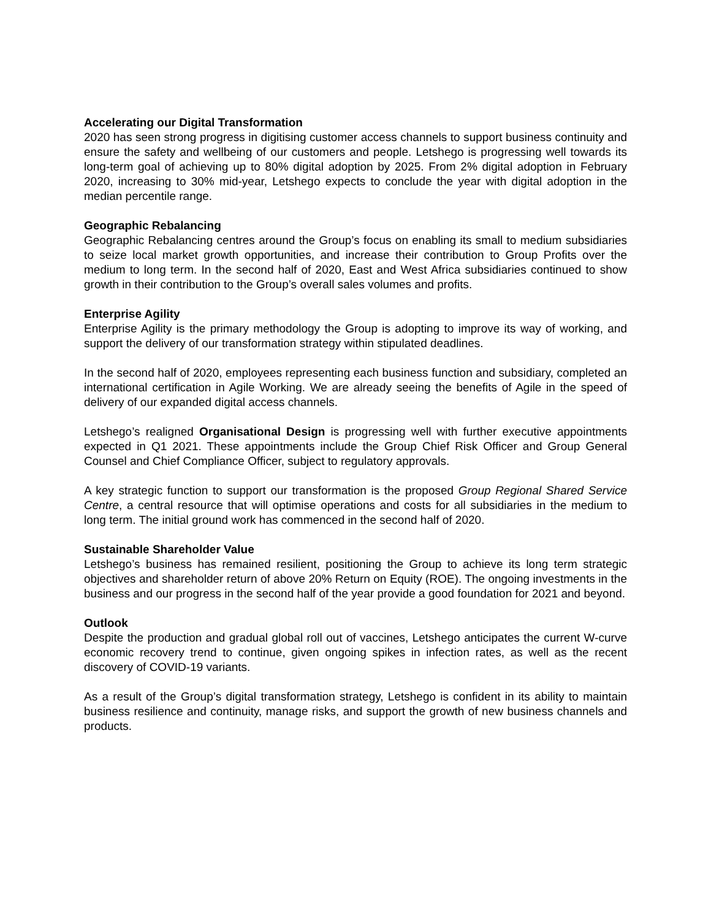Accelerating our Digital Transformation
2020 has seen strong progress in digitising customer access channels to support business continuity and ensure the safety and wellbeing of our customers and people. Letshego is progressing well towards its long-term goal of achieving up to 80% digital adoption by 2025. From 2% digital adoption in February 2020, increasing to 30% mid-year, Letshego expects to conclude the year with digital adoption in the median percentile range.
Geographic Rebalancing
Geographic Rebalancing centres around the Group’s focus on enabling its small to medium subsidiaries to seize local market growth opportunities, and increase their contribution to Group Profits over the medium to long term. In the second half of 2020, East and West Africa subsidiaries continued to show growth in their contribution to the Group’s overall sales volumes and profits.
Enterprise Agility
Enterprise Agility is the primary methodology the Group is adopting to improve its way of working, and support the delivery of our transformation strategy within stipulated deadlines.
In the second half of 2020, employees representing each business function and subsidiary, completed an international certification in Agile Working. We are already seeing the benefits of Agile in the speed of delivery of our expanded digital access channels.
Letshego’s realigned Organisational Design is progressing well with further executive appointments expected in Q1 2021. These appointments include the Group Chief Risk Officer and Group General Counsel and Chief Compliance Officer, subject to regulatory approvals.
A key strategic function to support our transformation is the proposed Group Regional Shared Service Centre, a central resource that will optimise operations and costs for all subsidiaries in the medium to long term. The initial ground work has commenced in the second half of 2020.
Sustainable Shareholder Value
Letshego’s business has remained resilient, positioning the Group to achieve its long term strategic objectives and shareholder return of above 20% Return on Equity (ROE). The ongoing investments in the business and our progress in the second half of the year provide a good foundation for 2021 and beyond.
Outlook
Despite the production and gradual global roll out of vaccines, Letshego anticipates the current W-curve economic recovery trend to continue, given ongoing spikes in infection rates, as well as the recent discovery of COVID-19 variants.
As a result of the Group’s digital transformation strategy, Letshego is confident in its ability to maintain business resilience and continuity, manage risks, and support the growth of new business channels and products.